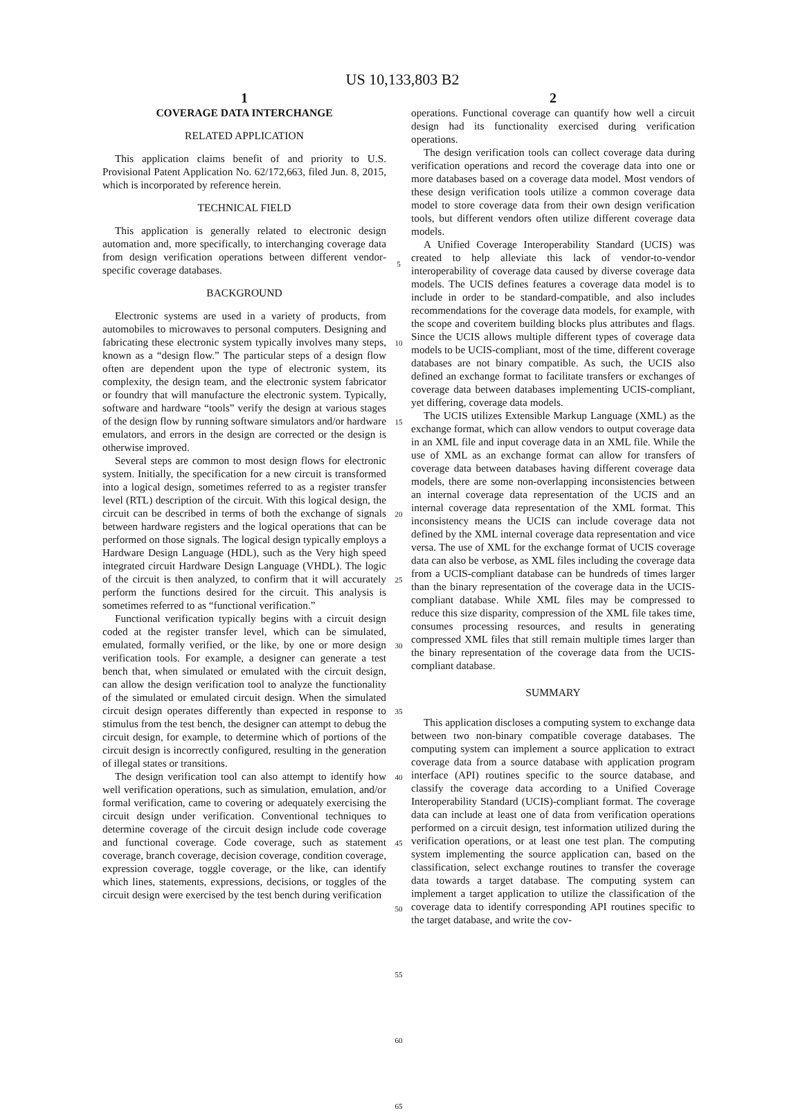US 10,133,803 B2
1
COVERAGE DATA INTERCHANGE
RELATED APPLICATION
This application claims benefit of and priority to U.S. Provisional Patent Application No. 62/172,663, filed Jun. 8, 2015, which is incorporated by reference herein.
TECHNICAL FIELD
This application is generally related to electronic design automation and, more specifically, to interchanging coverage data from design verification operations between different vendor-specific coverage databases.
BACKGROUND
Electronic systems are used in a variety of products, from automobiles to microwaves to personal computers. Designing and fabricating these electronic system typically involves many steps, known as a “design flow.” The particular steps of a design flow often are dependent upon the type of electronic system, its complexity, the design team, and the electronic system fabricator or foundry that will manufacture the electronic system. Typically, software and hardware “tools” verify the design at various stages of the design flow by running software simulators and/or hardware emulators, and errors in the design are corrected or the design is otherwise improved.
Several steps are common to most design flows for electronic system. Initially, the specification for a new circuit is transformed into a logical design, sometimes referred to as a register transfer level (RTL) description of the circuit. With this logical design, the circuit can be described in terms of both the exchange of signals between hardware registers and the logical operations that can be performed on those signals. The logical design typically employs a Hardware Design Language (HDL), such as the Very high speed integrated circuit Hardware Design Language (VHDL). The logic of the circuit is then analyzed, to confirm that it will accurately perform the functions desired for the circuit. This analysis is sometimes referred to as “functional verification.”
Functional verification typically begins with a circuit design coded at the register transfer level, which can be simulated, emulated, formally verified, or the like, by one or more design verification tools. For example, a designer can generate a test bench that, when simulated or emulated with the circuit design, can allow the design verification tool to analyze the functionality of the simulated or emulated circuit design. When the simulated circuit design operates differently than expected in response to stimulus from the test bench, the designer can attempt to debug the circuit design, for example, to determine which of portions of the circuit design is incorrectly configured, resulting in the generation of illegal states or transitions.
The design verification tool can also attempt to identify how well verification operations, such as simulation, emulation, and/or formal verification, came to covering or adequately exercising the circuit design under verification. Conventional techniques to determine coverage of the circuit design include code coverage and functional coverage. Code coverage, such as statement coverage, branch coverage, decision coverage, condition coverage, expression coverage, toggle coverage, or the like, can identify which lines, statements, expressions, decisions, or toggles of the circuit design were exercised by the test bench during verification
5
10
15
20
25
30
35
40
45
50
55
60
65
2
operations. Functional coverage can quantify how well a circuit design had its functionality exercised during verification operations.
The design verification tools can collect coverage data during verification operations and record the coverage data into one or more databases based on a coverage data model. Most vendors of these design verification tools utilize a common coverage data model to store coverage data from their own design verification tools, but different vendors often utilize different coverage data models.
A Unified Coverage Interoperability Standard (UCIS) was created to help alleviate this lack of vendor-to-vendor interoperability of coverage data caused by diverse coverage data models. The UCIS defines features a coverage data model is to include in order to be standard-compatible, and also includes recommendations for the coverage data models, for example, with the scope and coveritem building blocks plus attributes and flags. Since the UCIS allows multiple different types of coverage data models to be UCIS-compliant, most of the time, different coverage databases are not binary compatible. As such, the UCIS also defined an exchange format to facilitate transfers or exchanges of coverage data between databases implementing UCIS-compliant, yet differing, coverage data models.
The UCIS utilizes Extensible Markup Language (XML) as the exchange format, which can allow vendors to output coverage data in an XML file and input coverage data in an XML file. While the use of XML as an exchange format can allow for transfers of coverage data between databases having different coverage data models, there are some non-overlapping inconsistencies between an internal coverage data representation of the UCIS and an internal coverage data representation of the XML format. This inconsistency means the UCIS can include coverage data not defined by the XML internal coverage data representation and vice versa. The use of XML for the exchange format of UCIS coverage data can also be verbose, as XML files including the coverage data from a UCIS-compliant database can be hundreds of times larger than the binary representation of the coverage data in the UCIS-compliant database. While XML files may be compressed to reduce this size disparity, compression of the XML file takes time, consumes processing resources, and results in generating compressed XML files that still remain multiple times larger than the binary representation of the coverage data from the UCIS-compliant database.
SUMMARY
This application discloses a computing system to exchange data between two non-binary compatible coverage databases. The computing system can implement a source application to extract coverage data from a source database with application program interface (API) routines specific to the source database, and classify the coverage data according to a Unified Coverage Interoperability Standard (UCIS)-compliant format. The coverage data can include at least one of data from verification operations performed on a circuit design, test information utilized during the verification operations, or at least one test plan. The computing system implementing the source application can, based on the classification, select exchange routines to transfer the coverage data towards a target database. The computing system can implement a target application to utilize the classification of the coverage data to identify corresponding API routines specific to the target database, and write the cov-